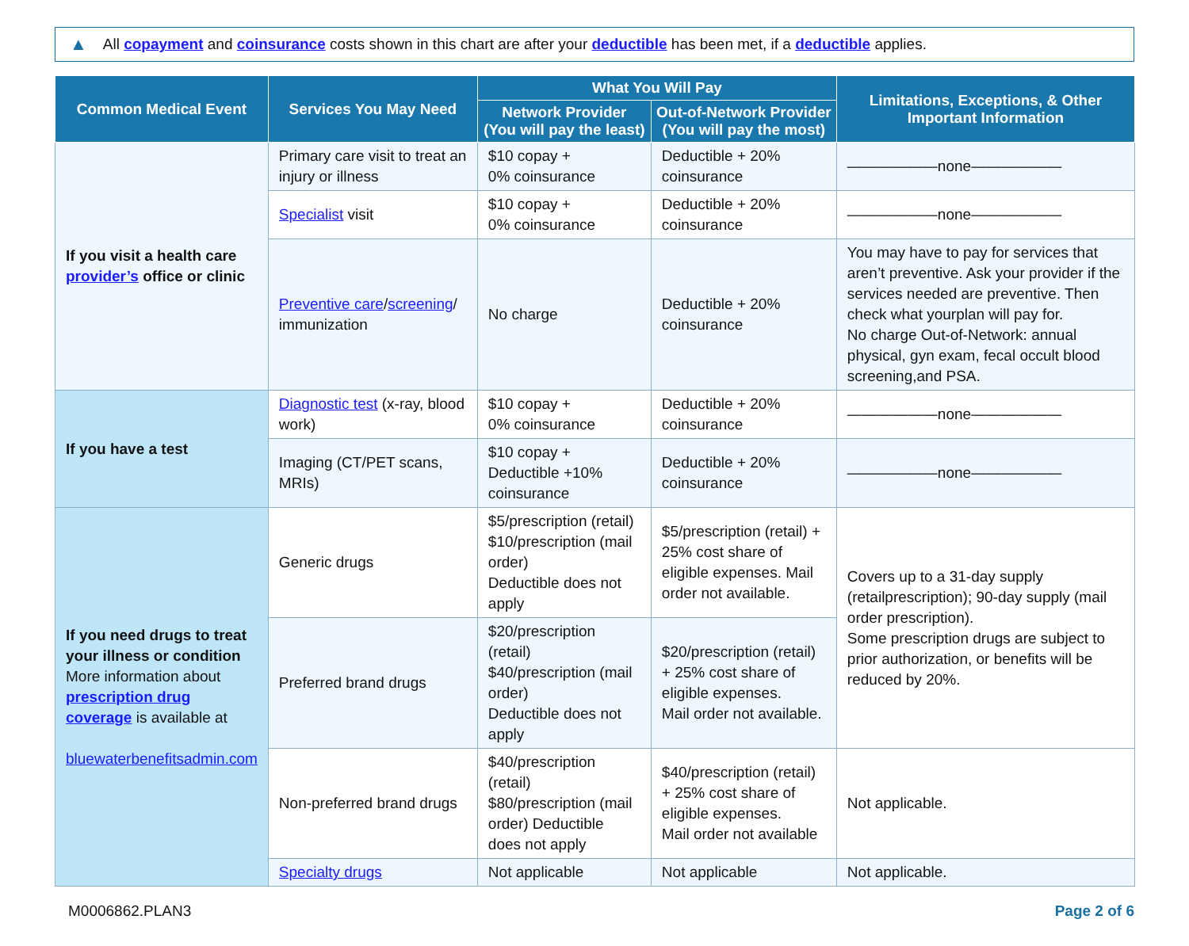▲ All copayment and coinsurance costs shown in this chart are after your deductible has been met, if a deductible applies.
| Common Medical Event | Services You May Need | What You Will Pay | | Limitations, Exceptions, & Other Important Information |
| --- | --- | --- | --- | --- |
| | | Network Provider (You will pay the least) | Out-of-Network Provider (You will pay the most) | |
| If you visit a health care provider’s office or clinic | Primary care visit to treat an injury or illness | $10 copay + 0% coinsurance | Deductible + 20% coinsurance | ——————none—————— |
| | Specialist visit | $10 copay + 0% coinsurance | Deductible + 20% coinsurance | ——————none—————— |
| | Preventive care / screening / immunization | No charge | Deductible + 20% coinsurance | You may have to pay for services that aren’t preventive. Ask your provider if the services needed are preventive. Then check what yourplan will pay for. No charge Out-of-Network: annual physical, gyn exam, fecal occult blood screening,and PSA. |
| If you have a test | Diagnostic test (x-ray, blood work) | $10 copay + 0% coinsurance | Deductible + 20% coinsurance | ——————none—————— |
| | Imaging (CT/PET scans, MRIs) | $10 copay + Deductible +10% coinsurance | Deductible + 20% coinsurance | ——————none—————— |
| If you need drugs to treat your illness or condition More information about prescription drug coverage is available at bluewaterbenefitsadmin.com | Generic drugs | $5/prescription (retail) $10/prescription (mail order) Deductible does not apply | $5/prescription (retail) + 25% cost share of eligible expenses. Mail order not available. | Covers up to a 31-day supply (retailprescription); 90-day supply (mail order prescription). Some prescription drugs are subject to prior authorization, or benefits will be reduced by 20%. |
| | Preferred brand drugs | $20/prescription (retail) $40/prescription (mail order) Deductible does not apply | $20/prescription (retail) + 25% cost share of eligible expenses. Mail order not available. | |
| | Non-preferred brand drugs | $40/prescription (retail) $80/prescription (mail order) Deductible does not apply | $40/prescription (retail) + 25% cost share of eligible expenses. Mail order not available | Not applicable. |
| | Specialty drugs | Not applicable | Not applicable | Not applicable. |
M0006862.PLAN3 Page 2 of 6